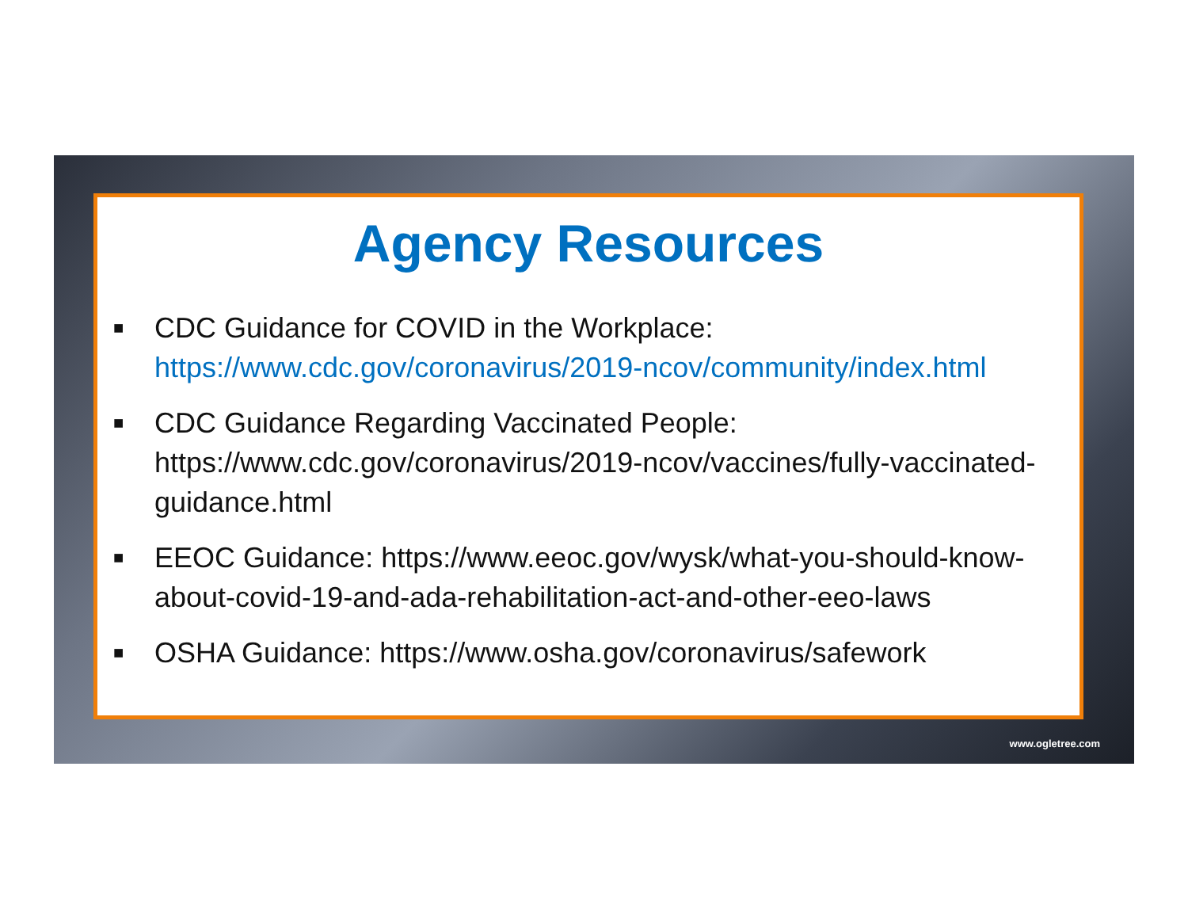Agency Resources
■ CDC Guidance for COVID in the Workplace:
https://www.cdc.gov/coronavirus/2019-ncov/community/index.html
■ CDC Guidance Regarding Vaccinated People: https://www.cdc.gov/coronavirus/2019-ncov/vaccines/fully-vaccinated-guidance.html
■ EEOC Guidance: https://www.eeoc.gov/wysk/what-you-should-know-about-covid-19-and-ada-rehabilitation-act-and-other-eeo-laws
■ OSHA Guidance: https://www.osha.gov/coronavirus/safework
www.ogletree.com